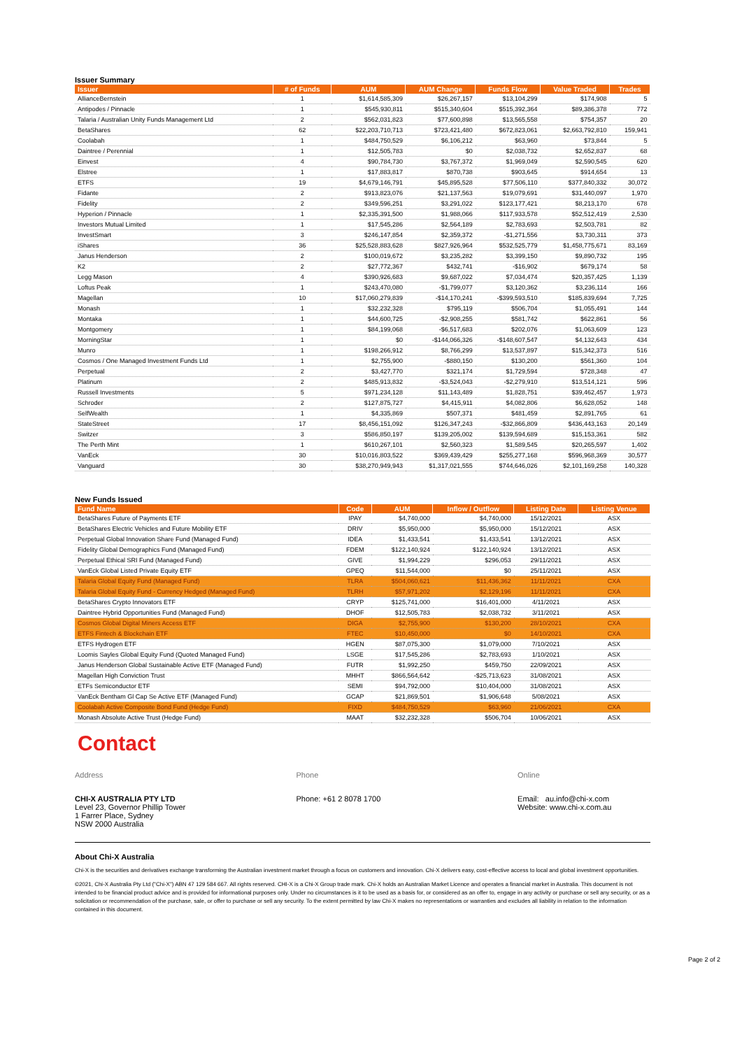Issuer Summary
| Issuer | # of Funds | AUM | AUM Change | Funds Flow | Value Traded | Trades |
| --- | --- | --- | --- | --- | --- | --- |
| AllianceBernstein | 1 | $1,614,585,309 | $26,267,157 | $13,104,299 | $174,908 | 5 |
| Antipodes / Pinnacle | 1 | $545,930,811 | $515,340,604 | $515,392,364 | $89,386,378 | 772 |
| Talaria / Australian Unity Funds Management Ltd | 2 | $562,031,823 | $77,600,898 | $13,565,558 | $754,357 | 20 |
| BetaShares | 62 | $22,203,710,713 | $723,421,480 | $672,823,061 | $2,663,792,810 | 159,941 |
| Coolabah | 1 | $484,750,529 | $6,106,212 | $63,960 | $73,844 | 5 |
| Daintree / Perennial | 1 | $12,505,783 | $0 | $2,038,732 | $2,652,837 | 68 |
| Einvest | 4 | $90,784,730 | $3,767,372 | $1,969,049 | $2,590,545 | 620 |
| Elstree | 1 | $17,883,817 | $870,738 | $903,645 | $914,654 | 13 |
| ETFS | 19 | $4,679,146,791 | $45,895,528 | $77,506,110 | $377,840,332 | 30,072 |
| Fidante | 2 | $913,823,076 | $21,137,563 | $19,079,691 | $31,440,097 | 1,970 |
| Fidelity | 2 | $349,596,251 | $3,291,022 | $123,177,421 | $8,213,170 | 678 |
| Hyperion / Pinnacle | 1 | $2,335,391,500 | $1,988,066 | $117,933,578 | $52,512,419 | 2,530 |
| Investors Mutual Limited | 1 | $17,545,286 | $2,564,189 | $2,783,693 | $2,503,781 | 82 |
| InvestSmart | 3 | $246,147,854 | $2,359,372 | -$1,271,556 | $3,730,311 | 373 |
| iShares | 36 | $25,528,883,628 | $827,926,964 | $532,525,779 | $1,458,775,671 | 83,169 |
| Janus Henderson | 2 | $100,019,672 | $3,235,282 | $3,399,150 | $9,890,732 | 195 |
| K2 | 2 | $27,772,367 | $432,741 | -$16,902 | $679,174 | 58 |
| Legg Mason | 4 | $390,926,683 | $9,687,022 | $7,034,474 | $20,357,425 | 1,139 |
| Loftus Peak | 1 | $243,470,080 | -$1,799,077 | $3,120,362 | $3,236,114 | 166 |
| Magellan | 10 | $17,060,279,839 | -$14,170,241 | -$399,593,510 | $185,839,694 | 7,725 |
| Monash | 1 | $32,232,328 | $795,119 | $506,704 | $1,055,491 | 144 |
| Montaka | 1 | $44,600,725 | -$2,908,255 | $581,742 | $622,861 | 56 |
| Montgomery | 1 | $84,199,068 | -$6,517,683 | $202,076 | $1,063,609 | 123 |
| MorningStar | 1 | $0 | -$144,066,326 | -$148,607,547 | $4,132,643 | 434 |
| Munro | 1 | $198,266,912 | $8,766,299 | $13,537,897 | $15,342,373 | 516 |
| Cosmos / One Managed Investment Funds Ltd | 1 | $2,755,900 | -$880,150 | $130,200 | $561,360 | 104 |
| Perpetual | 2 | $3,427,770 | $321,174 | $1,729,594 | $728,348 | 47 |
| Platinum | 2 | $485,913,832 | -$3,524,043 | -$2,279,910 | $13,514,121 | 596 |
| Russell Investments | 5 | $971,234,128 | $11,143,489 | $1,828,751 | $39,462,457 | 1,973 |
| Schroder | 2 | $127,875,727 | $4,415,911 | $4,082,806 | $6,628,052 | 148 |
| SelfWealth | 1 | $4,335,869 | $507,371 | $481,459 | $2,891,765 | 61 |
| StateStreet | 17 | $8,456,151,092 | $126,347,243 | -$32,866,809 | $436,443,163 | 20,149 |
| Switzer | 3 | $586,850,197 | $139,205,002 | $139,594,689 | $15,153,361 | 582 |
| The Perth Mint | 1 | $610,267,101 | $2,560,323 | $1,589,545 | $20,265,597 | 1,402 |
| VanEck | 30 | $10,016,803,522 | $369,439,429 | $255,277,168 | $596,968,369 | 30,577 |
| Vanguard | 30 | $38,270,949,943 | $1,317,021,555 | $744,646,026 | $2,101,169,258 | 140,328 |
New Funds Issued
| Fund Name | Code | AUM | Inflow / Outflow | Listing Date | Listing Venue |
| --- | --- | --- | --- | --- | --- |
| BetaShares Future of Payments ETF | IPAY | $4,740,000 | $4,740,000 | 15/12/2021 | ASX |
| BetaShares Electric Vehicles and Future Mobility ETF | DRIV | $5,950,000 | $5,950,000 | 15/12/2021 | ASX |
| Perpetual Global Innovation Share Fund (Managed Fund) | IDEA | $1,433,541 | $1,433,541 | 13/12/2021 | ASX |
| Fidelity Global Demographics Fund (Managed Fund) | FDEM | $122,140,924 | $122,140,924 | 13/12/2021 | ASX |
| Perpetual Ethical SRI Fund (Managed Fund) | GIVE | $1,994,229 | $296,053 | 29/11/2021 | ASX |
| VanEck Global Listed Private Equity ETF | GPEQ | $11,544,000 | $0 | 25/11/2021 | ASX |
| Talaria Global Equity Fund (Managed Fund) | TLRA | $504,060,621 | $11,436,362 | 11/11/2021 | CXA |
| Talaria Global Equity Fund - Currency Hedged (Managed Fund) | TLRH | $57,971,202 | $2,129,196 | 11/11/2021 | CXA |
| BetaShares Crypto Innovators ETF | CRYP | $125,741,000 | $16,401,000 | 4/11/2021 | ASX |
| Daintree Hybrid Opportunities Fund (Managed Fund) | DHOF | $12,505,783 | $2,038,732 | 3/11/2021 | ASX |
| Cosmos Global Digital Miners Access ETF | DIGA | $2,755,900 | $130,200 | 28/10/2021 | CXA |
| ETFS Fintech & Blockchain ETF | FTEC | $10,450,000 | $0 | 14/10/2021 | CXA |
| ETFS Hydrogen ETF | HGEN | $87,075,300 | $1,079,000 | 7/10/2021 | ASX |
| Loomis Sayles Global Equity Fund (Quoted Managed Fund) | LSGE | $17,545,286 | $2,783,693 | 1/10/2021 | ASX |
| Janus Henderson Global Sustainable Active ETF (Managed Fund) | FUTR | $1,992,250 | $459,750 | 22/09/2021 | ASX |
| Magellan High Conviction Trust | MHHT | $866,564,642 | -$25,713,623 | 31/08/2021 | ASX |
| ETFs Semiconductor ETF | SEMI | $94,792,000 | $10,404,000 | 31/08/2021 | ASX |
| VanEck Bentham Gl Cap Se Active ETF (Managed Fund) | GCAP | $21,869,501 | $1,906,648 | 5/08/2021 | ASX |
| Coolabah Active Composite Bond Fund (Hedge Fund) | FIXD | $484,750,529 | $63,960 | 21/06/2021 | CXA |
| Monash Absolute Active Trust (Hedge Fund) | MAAT | $32,232,328 | $506,704 | 10/06/2021 | ASX |
Contact
Address
CHI-X AUSTRALIA PTY LTD
Level 23, Governor Phillip Tower
1 Farrer Place, Sydney
NSW 2000 Australia
Phone
Phone: +61 2 8078 1700
Online
Email: au.info@chi-x.com
Website: www.chi-x.com.au
About Chi-X Australia
Chi-X is the securities and derivatives exchange transforming the Australian investment market through a focus on customers and innovation. Chi-X delivers easy, cost-effective access to local and global investment opportunities.
©2021, Chi-X Australia Pty Ltd ("Chi-X") ABN 47 129 584 667. All rights reserved. CHI-X is a Chi-X Group trade mark. Chi-X holds an Australian Market Licence and operates a financial market in Australia. This document is not intended to be financial product advice and is provided for informational purposes only. Under no circumstances is it to be used as a basis for, or considered as an offer to, engage in any activity or purchase or sell any security, or as a solicitation or recommendation of the purchase, sale, or offer to purchase or sell any security. To the extent permitted by law Chi-X makes no representations or warranties and excludes all liability in relation to the information contained in this document.
Page 2 of 2